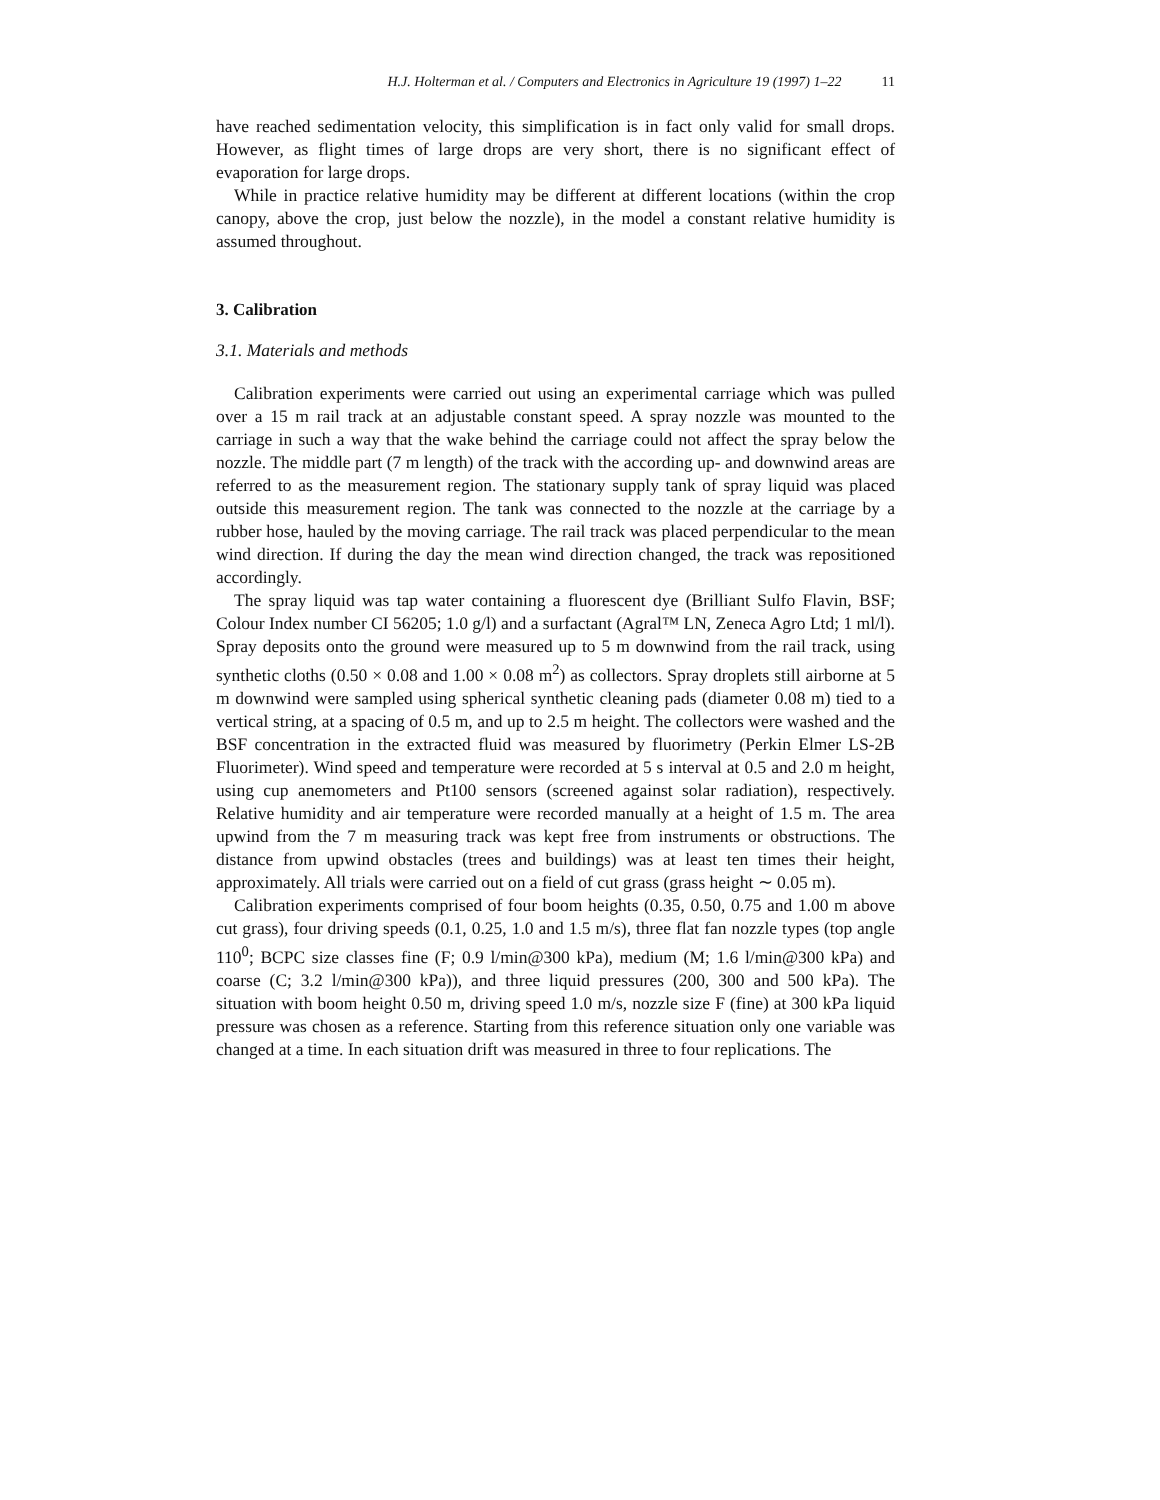H.J. Holterman et al. / Computers and Electronics in Agriculture 19 (1997) 1–22 11
have reached sedimentation velocity, this simplification is in fact only valid for small drops. However, as flight times of large drops are very short, there is no significant effect of evaporation for large drops.
While in practice relative humidity may be different at different locations (within the crop canopy, above the crop, just below the nozzle), in the model a constant relative humidity is assumed throughout.
3. Calibration
3.1. Materials and methods
Calibration experiments were carried out using an experimental carriage which was pulled over a 15 m rail track at an adjustable constant speed. A spray nozzle was mounted to the carriage in such a way that the wake behind the carriage could not affect the spray below the nozzle. The middle part (7 m length) of the track with the according up- and downwind areas are referred to as the measurement region. The stationary supply tank of spray liquid was placed outside this measurement region. The tank was connected to the nozzle at the carriage by a rubber hose, hauled by the moving carriage. The rail track was placed perpendicular to the mean wind direction. If during the day the mean wind direction changed, the track was repositioned accordingly.
The spray liquid was tap water containing a fluorescent dye (Brilliant Sulfo Flavin, BSF; Colour Index number CI 56205; 1.0 g/l) and a surfactant (Agral™ LN, Zeneca Agro Ltd; 1 ml/l). Spray deposits onto the ground were measured up to 5 m downwind from the rail track, using synthetic cloths (0.50 × 0.08 and 1.00 × 0.08 m<sup>2</sup>) as collectors. Spray droplets still airborne at 5 m downwind were sampled using spherical synthetic cleaning pads (diameter 0.08 m) tied to a vertical string, at a spacing of 0.5 m, and up to 2.5 m height. The collectors were washed and the BSF concentration in the extracted fluid was measured by fluorimetry (Perkin Elmer LS-2B Fluorimeter). Wind speed and temperature were recorded at 5 s interval at 0.5 and 2.0 m height, using cup anemometers and Pt100 sensors (screened against solar radiation), respectively. Relative humidity and air temperature were recorded manually at a height of 1.5 m. The area upwind from the 7 m measuring track was kept free from instruments or obstructions. The distance from upwind obstacles (trees and buildings) was at least ten times their height, approximately. All trials were carried out on a field of cut grass (grass height ∼ 0.05 m).
Calibration experiments comprised of four boom heights (0.35, 0.50, 0.75 and 1.00 m above cut grass), four driving speeds (0.1, 0.25, 1.0 and 1.5 m/s), three flat fan nozzle types (top angle 110<sup>0</sup>; BCPC size classes fine (F; 0.9 l/min@300 kPa), medium (M; 1.6 l/min@300 kPa) and coarse (C; 3.2 l/min@300 kPa)), and three liquid pressures (200, 300 and 500 kPa). The situation with boom height 0.50 m, driving speed 1.0 m/s, nozzle size F (fine) at 300 kPa liquid pressure was chosen as a reference. Starting from this reference situation only one variable was changed at a time. In each situation drift was measured in three to four replications. The